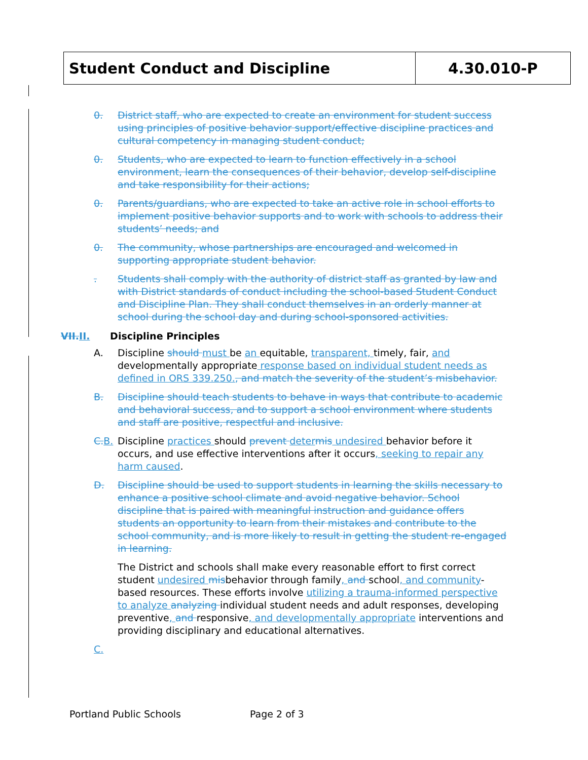| Student Conduct and Discipline | 4.30.010-P |
0. District staff, who are expected to create an environment for student success using principles of positive behavior support/effective discipline practices and cultural competency in managing student conduct;
0. Students, who are expected to learn to function effectively in a school environment, learn the consequences of their behavior, develop self-discipline and take responsibility for their actions;
0. Parents/guardians, who are expected to take an active role in school efforts to implement positive behavior supports and to work with schools to address their students’ needs; and
0. The community, whose partnerships are encouraged and welcomed in supporting appropriate student behavior.
. Students shall comply with the authority of district staff as granted by law and with District standards of conduct including the school-based Student Conduct and Discipline Plan. They shall conduct themselves in an orderly manner at school during the school day and during school-sponsored activities.
VII. II. Discipline Principles
A. Discipline should must be an equitable, transparent, timely, fair, and developmentally appropriate response based on individual student needs as defined in ORS 339.250., and match the severity of the student’s misbehavior.
B. Discipline should teach students to behave in ways that contribute to academic and behavioral success, and to support a school environment where students and staff are positive, respectful and inclusive.
C. B. Discipline practices should prevent deter mis undesired behavior before it occurs, and use effective interventions after it occurs, seeking to repair any harm caused.
D. Discipline should be used to support students in learning the skills necessary to enhance a positive school climate and avoid negative behavior. School discipline that is paired with meaningful instruction and guidance offers students an opportunity to learn from their mistakes and contribute to the school community, and is more likely to result in getting the student re-engaged in learning.
The District and schools shall make every reasonable effort to first correct student undesired misbehavior through family, and school, and community-based resources. These efforts involve utilizing a trauma-informed perspective to analyze analyzing individual student needs and adult responses, developing preventive, and responsive, and developmentally appropriate interventions and providing disciplinary and educational alternatives.
C.
Portland Public Schools Page 2 of 3